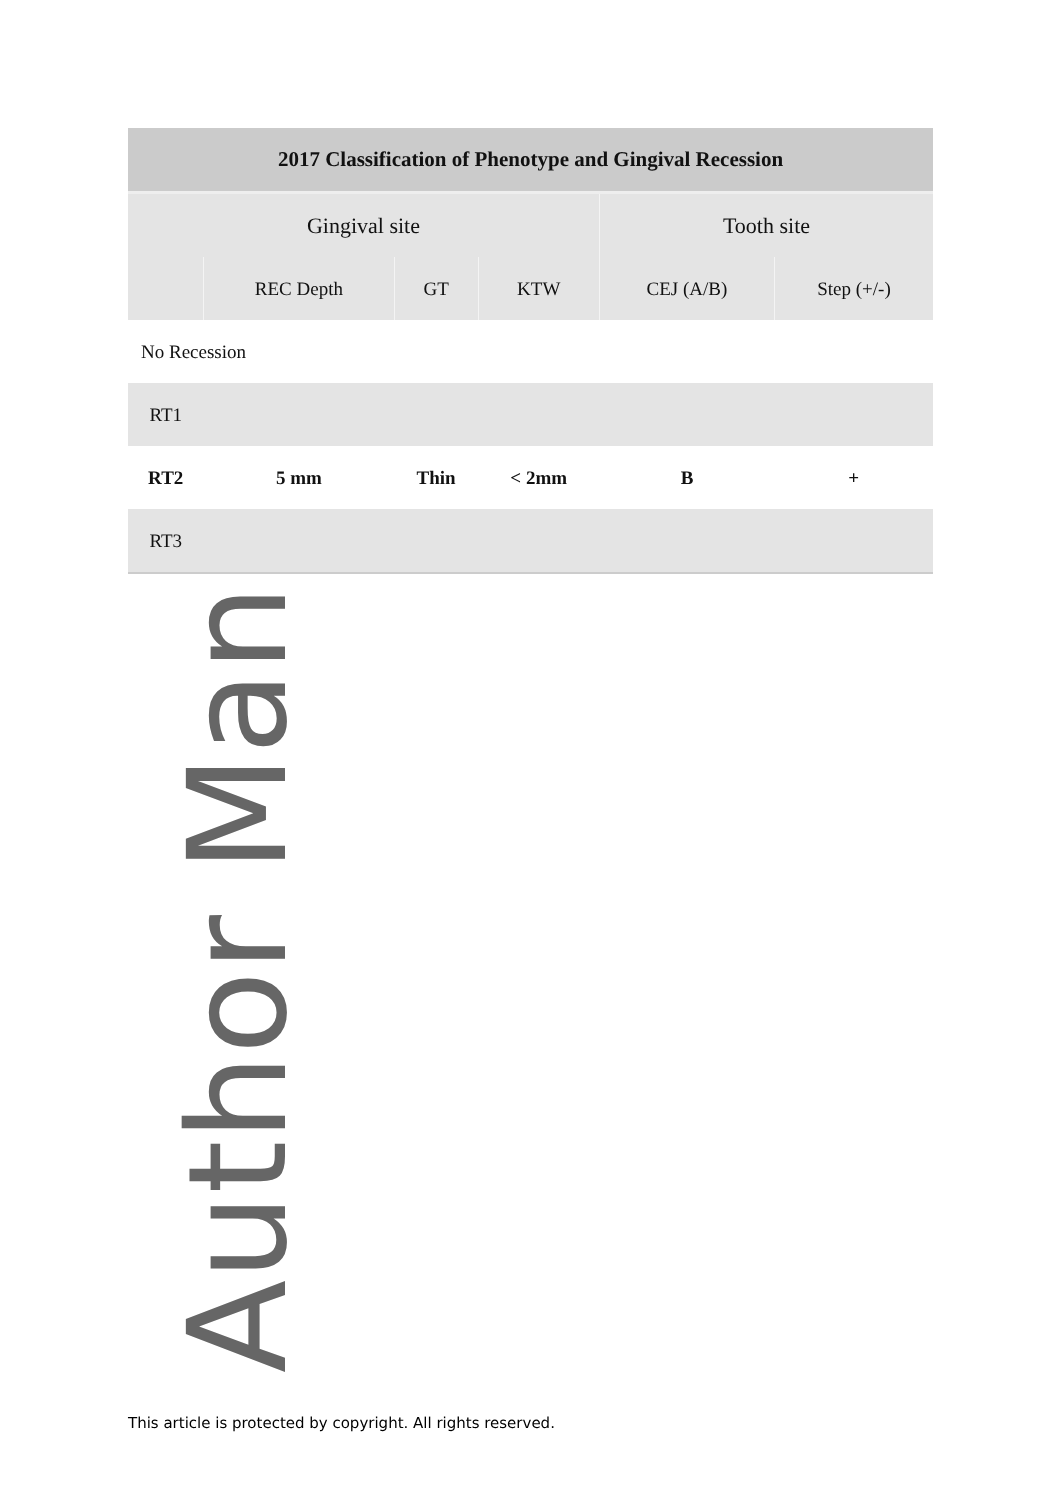| 2017 Classification of Phenotype and Gingival Recession | | | | | |
| --- | --- | --- | --- | --- | --- |
| Gingival site | | | | Tooth site | |
| | REC Depth | GT | KTW | CEJ (A/B) | Step (+/-) |
| No Recession | | | | | |
| RT1 | | | | | |
| RT2 | 5 mm | Thin | < 2mm | B | + |
| RT3 | | | | | |
Author Man
This article is protected by copyright. All rights reserved.